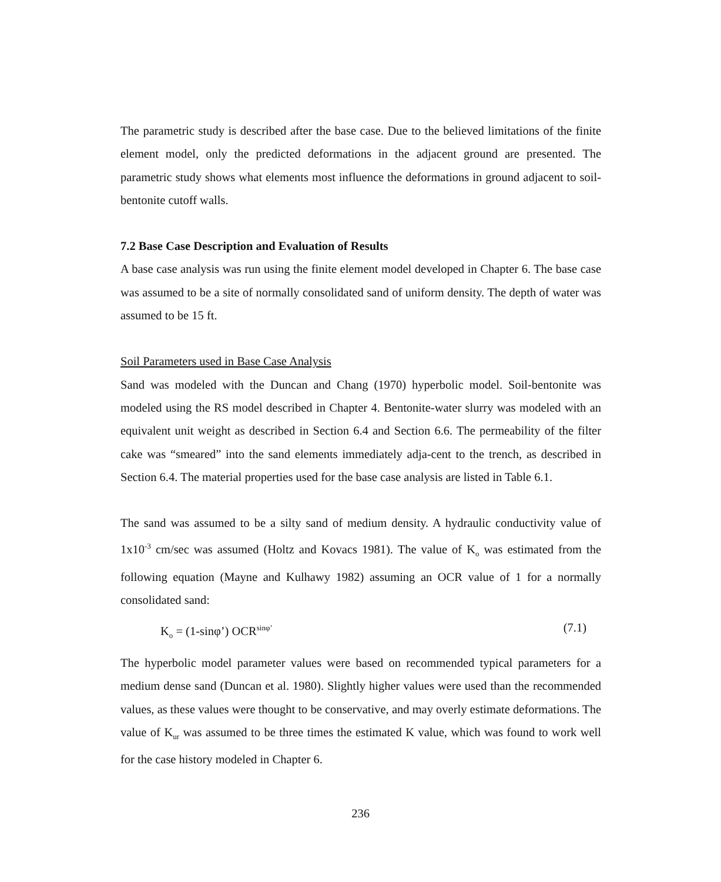The parametric study is described after the base case. Due to the believed limitations of the finite element model, only the predicted deformations in the adjacent ground are presented. The parametric study shows what elements most influence the deformations in ground adjacent to soil-bentonite cutoff walls.
7.2 Base Case Description and Evaluation of Results
A base case analysis was run using the finite element model developed in Chapter 6. The base case was assumed to be a site of normally consolidated sand of uniform density. The depth of water was assumed to be 15 ft.
Soil Parameters used in Base Case Analysis
Sand was modeled with the Duncan and Chang (1970) hyperbolic model. Soil-bentonite was modeled using the RS model described in Chapter 4. Bentonite-water slurry was modeled with an equivalent unit weight as described in Section 6.4 and Section 6.6. The permeability of the filter cake was “smeared” into the sand elements immediately adja-cent to the trench, as described in Section 6.4. The material properties used for the base case analysis are listed in Table 6.1.
The sand was assumed to be a silty sand of medium density. A hydraulic conductivity value of 1x10<sup>-3</sup> cm/sec was assumed (Holtz and Kovacs 1981). The value of K<sub>o</sub> was estimated from the following equation (Mayne and Kulhawy 1982) assuming an OCR value of 1 for a normally consolidated sand:
K<sub>o</sub> = (1-sinφ’) OCR<sup>sinφ’</sup> (7.1)
The hyperbolic model parameter values were based on recommended typical parameters for a medium dense sand (Duncan et al. 1980). Slightly higher values were used than the recommended values, as these values were thought to be conservative, and may overly estimate deformations. The value of K<sub>ur</sub> was assumed to be three times the estimated K value, which was found to work well for the case history modeled in Chapter 6.
236